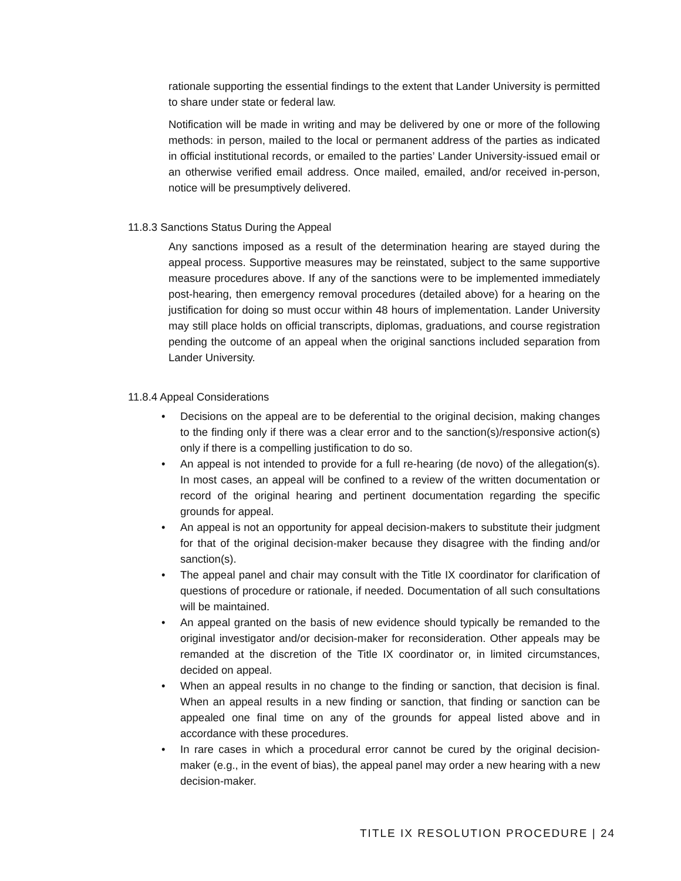rationale supporting the essential findings to the extent that Lander University is permitted to share under state or federal law.
Notification will be made in writing and may be delivered by one or more of the following methods: in person, mailed to the local or permanent address of the parties as indicated in official institutional records, or emailed to the parties’ Lander University-issued email or an otherwise verified email address. Once mailed, emailed, and/or received in-person, notice will be presumptively delivered.
11.8.3 Sanctions Status During the Appeal
Any sanctions imposed as a result of the determination hearing are stayed during the appeal process. Supportive measures may be reinstated, subject to the same supportive measure procedures above. If any of the sanctions were to be implemented immediately post-hearing, then emergency removal procedures (detailed above) for a hearing on the justification for doing so must occur within 48 hours of implementation. Lander University may still place holds on official transcripts, diplomas, graduations, and course registration pending the outcome of an appeal when the original sanctions included separation from Lander University.
11.8.4 Appeal Considerations
• Decisions on the appeal are to be deferential to the original decision, making changes to the finding only if there was a clear error and to the sanction(s)/responsive action(s) only if there is a compelling justification to do so.
• An appeal is not intended to provide for a full re-hearing (de novo) of the allegation(s). In most cases, an appeal will be confined to a review of the written documentation or record of the original hearing and pertinent documentation regarding the specific grounds for appeal.
• An appeal is not an opportunity for appeal decision-makers to substitute their judgment for that of the original decision-maker because they disagree with the finding and/or sanction(s).
• The appeal panel and chair may consult with the Title IX coordinator for clarification of questions of procedure or rationale, if needed. Documentation of all such consultations will be maintained.
• An appeal granted on the basis of new evidence should typically be remanded to the original investigator and/or decision-maker for reconsideration. Other appeals may be remanded at the discretion of the Title IX coordinator or, in limited circumstances, decided on appeal.
• When an appeal results in no change to the finding or sanction, that decision is final. When an appeal results in a new finding or sanction, that finding or sanction can be appealed one final time on any of the grounds for appeal listed above and in accordance with these procedures.
• In rare cases in which a procedural error cannot be cured by the original decision-maker (e.g., in the event of bias), the appeal panel may order a new hearing with a new decision-maker.
TITLE IX RESOLUTION PROCEDURE | 24